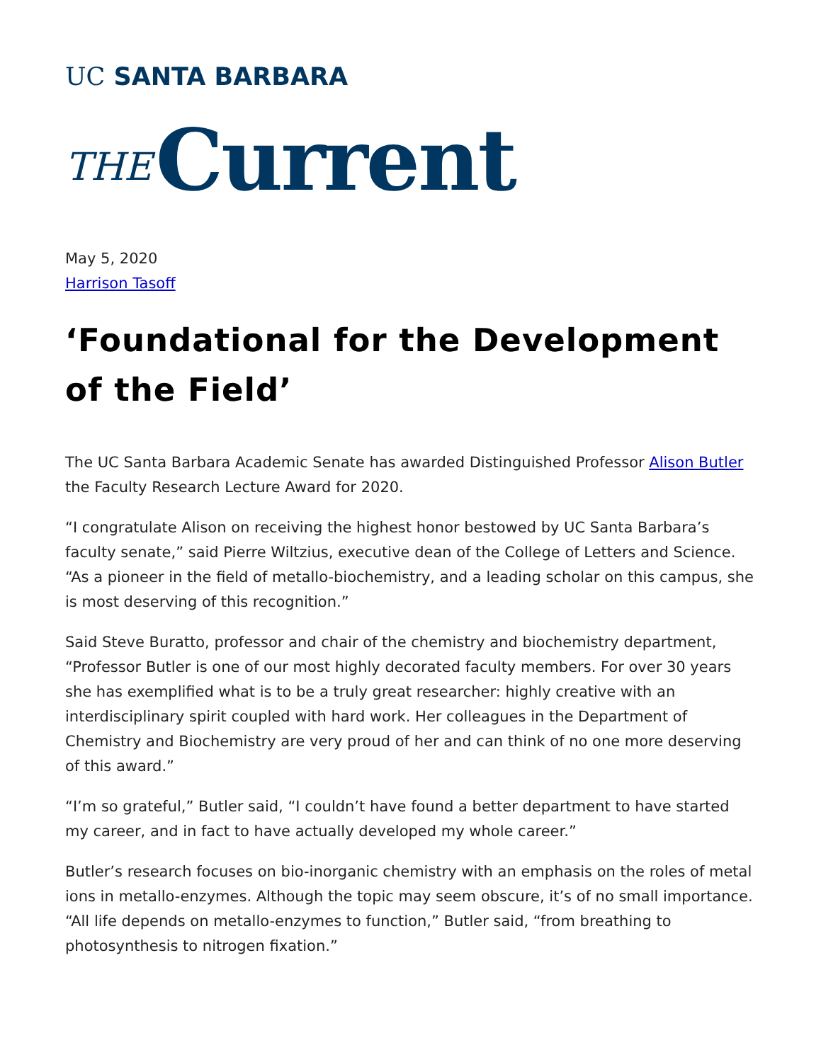UC SANTA BARBARA
THE Current
May 5, 2020
Harrison Tasoff
‘Foundational for the Development of the Field’
The UC Santa Barbara Academic Senate has awarded Distinguished Professor Alison Butler the Faculty Research Lecture Award for 2020.
“I congratulate Alison on receiving the highest honor bestowed by UC Santa Barbara’s faculty senate,” said Pierre Wiltzius, executive dean of the College of Letters and Science. “As a pioneer in the field of metallo-biochemistry, and a leading scholar on this campus, she is most deserving of this recognition.”
Said Steve Buratto, professor and chair of the chemistry and biochemistry department, “Professor Butler is one of our most highly decorated faculty members. For over 30 years she has exemplified what is to be a truly great researcher: highly creative with an interdisciplinary spirit coupled with hard work. Her colleagues in the Department of Chemistry and Biochemistry are very proud of her and can think of no one more deserving of this award.”
“I’m so grateful,” Butler said, “I couldn’t have found a better department to have started my career, and in fact to have actually developed my whole career.”
Butler’s research focuses on bio-inorganic chemistry with an emphasis on the roles of metal ions in metallo-enzymes. Although the topic may seem obscure, it’s of no small importance. “All life depends on metallo-enzymes to function,” Butler said, “from breathing to photosynthesis to nitrogen fixation.”